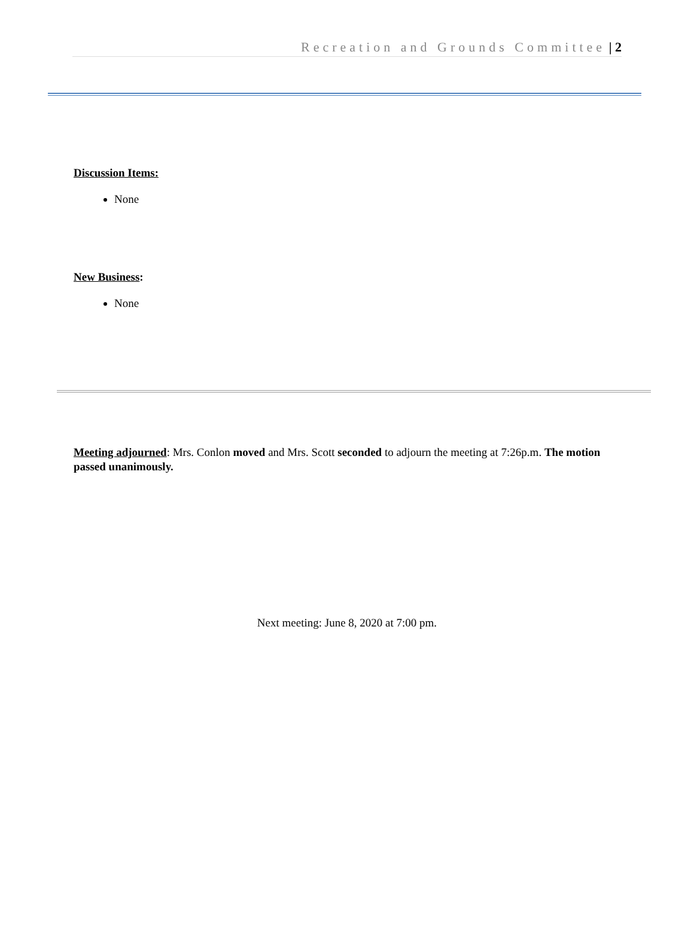Recreation and Grounds Committee | 2
Discussion Items:
None
New Business:
None
Meeting adjourned: Mrs. Conlon moved and Mrs. Scott seconded to adjourn the meeting at 7:26p.m. The motion passed unanimously.
Next meeting: June 8, 2020 at 7:00 pm.